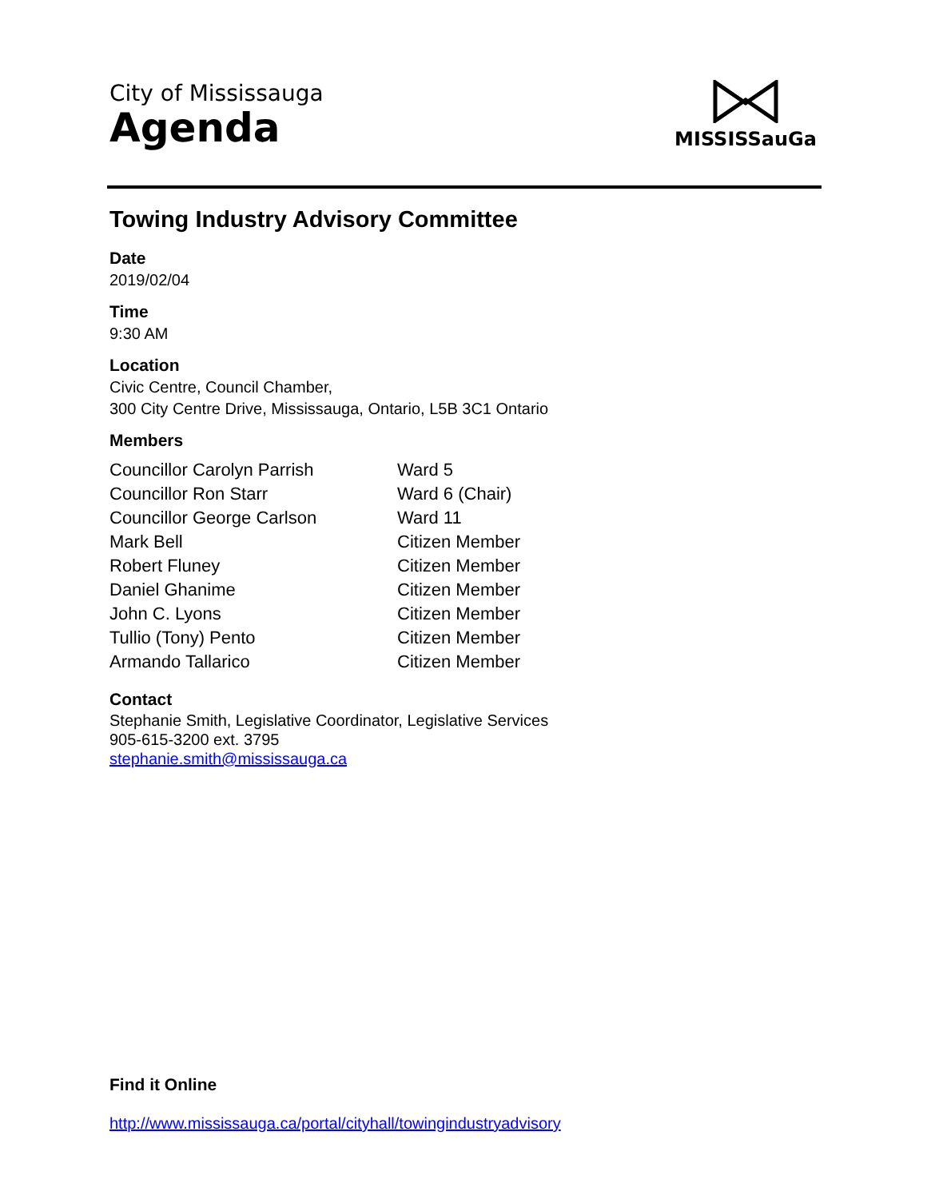City of Mississauga
Agenda
MISSISSauGa
Towing Industry Advisory Committee
Date
2019/02/04
Time
9:30 AM
Location
Civic Centre, Council Chamber,
300 City Centre Drive, Mississauga, Ontario, L5B 3C1 Ontario
Members
| Councillor Carolyn Parrish | Ward 5 |
| Councillor Ron Starr | Ward 6 (Chair) |
| Councillor George Carlson | Ward 11 |
| Mark Bell | Citizen Member |
| Robert Fluney | Citizen Member |
| Daniel Ghanime | Citizen Member |
| John C. Lyons | Citizen Member |
| Tullio (Tony) Pento | Citizen Member |
| Armando Tallarico | Citizen Member |
Contact
Stephanie Smith, Legislative Coordinator, Legislative Services
905-615-3200 ext. 3795
stephanie.smith@mississauga.ca
Find it Online
http://www.mississauga.ca/portal/cityhall/towingindustryadvisory